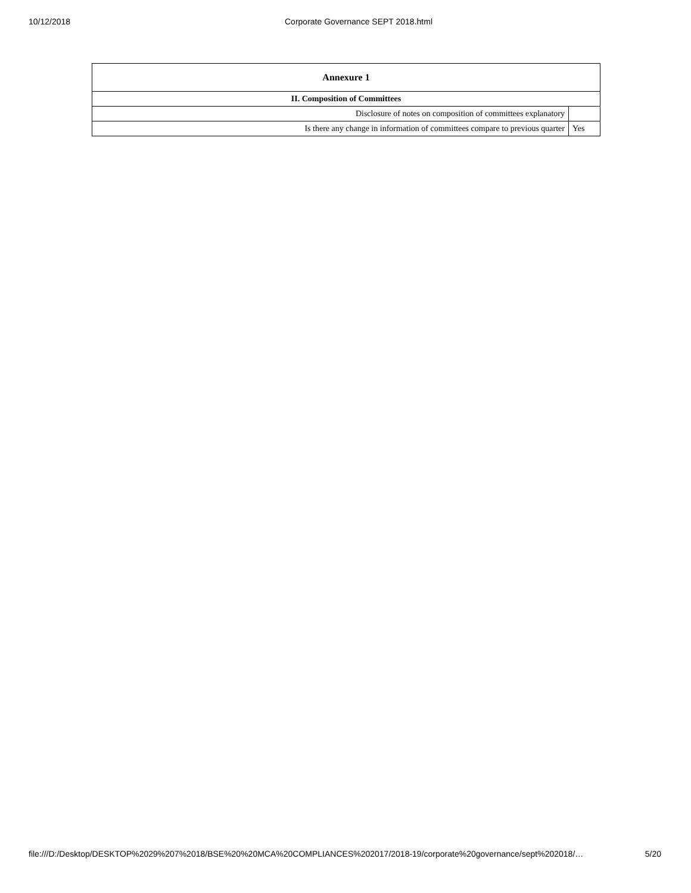10/12/2018 Corporate Governance SEPT 2018.html
| Annexure 1 | |
| --- | --- |
| II. Composition of Committees | |
| Disclosure of notes on composition of committees explanatory | |
| Is there any change in information of committees compare to previous quarter | Yes |
file:///D:/Desktop/DESKTOP%2029%207%2018/BSE%20%20MCA%20COMPLIANCES%202017/2018-19/corporate%20governance/sept%202018/… 5/20